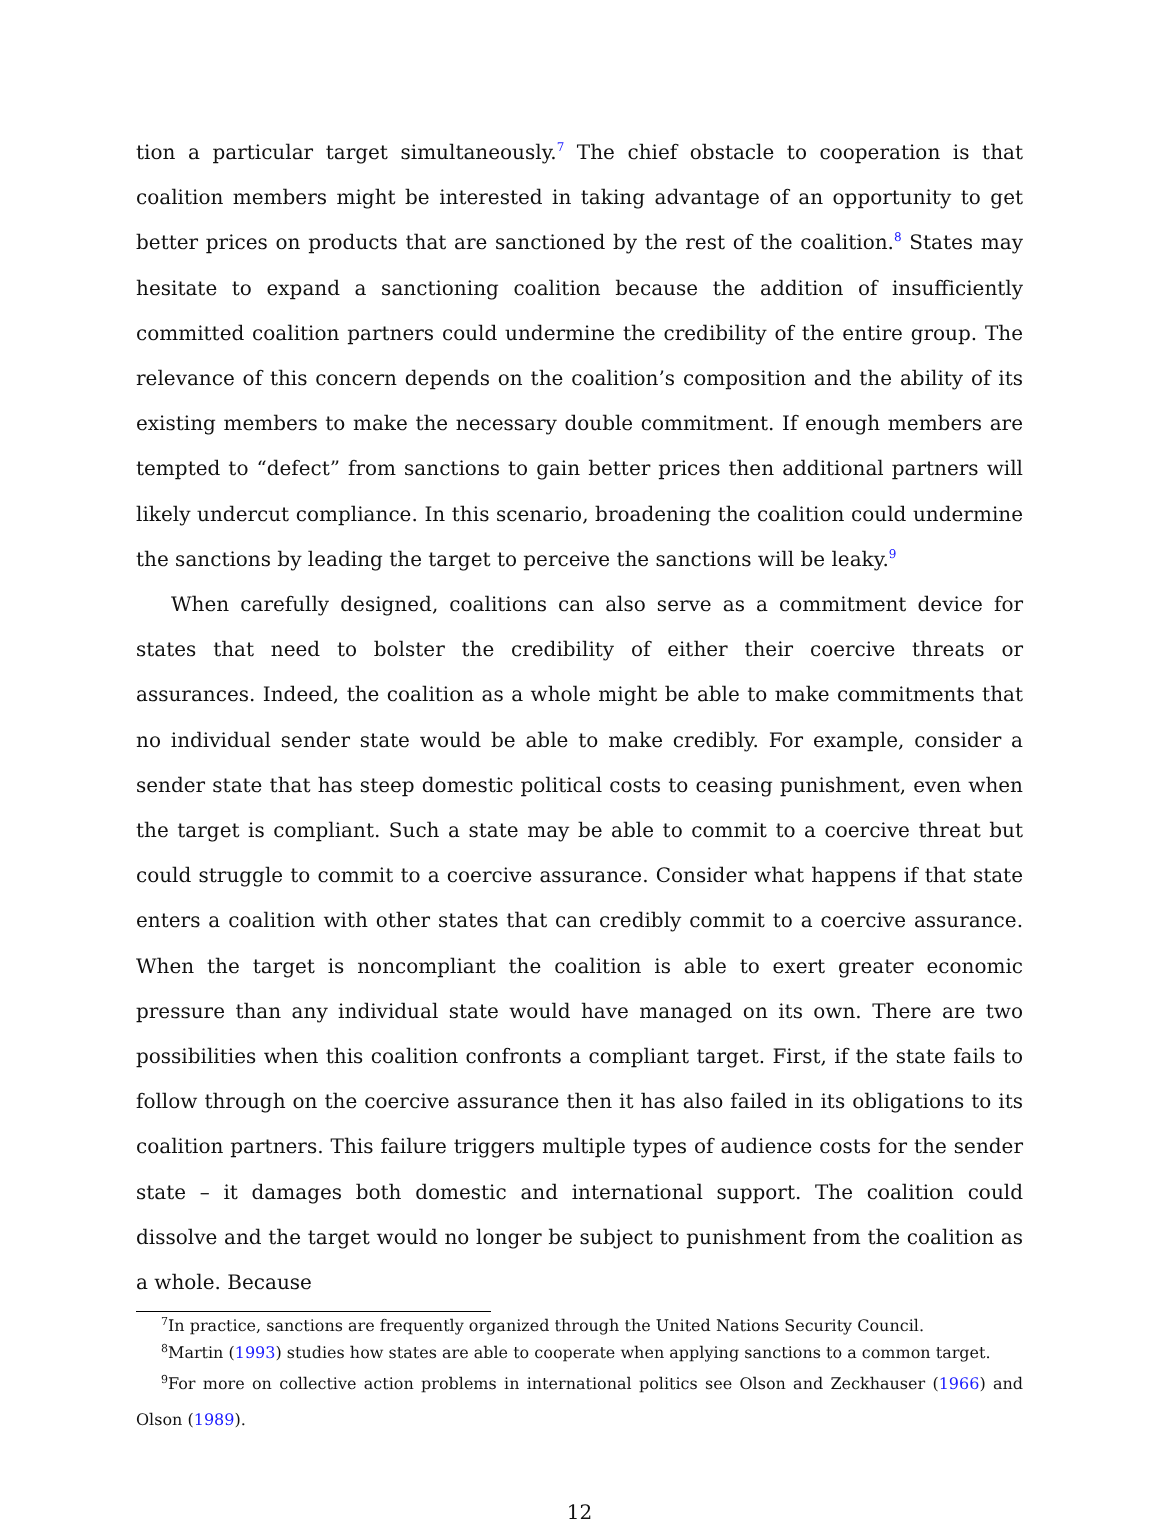tion a particular target simultaneously.<sup>7</sup> The chief obstacle to cooperation is that coalition members might be interested in taking advantage of an opportunity to get better prices on products that are sanctioned by the rest of the coalition.<sup>8</sup> States may hesitate to expand a sanctioning coalition because the addition of insufficiently committed coalition partners could undermine the credibility of the entire group. The relevance of this concern depends on the coalition’s composition and the ability of its existing members to make the necessary double commitment. If enough members are tempted to “defect” from sanctions to gain better prices then additional partners will likely undercut compliance. In this scenario, broadening the coalition could undermine the sanctions by leading the target to perceive the sanctions will be leaky.<sup>9</sup>
When carefully designed, coalitions can also serve as a commitment device for states that need to bolster the credibility of either their coercive threats or assurances. Indeed, the coalition as a whole might be able to make commitments that no individual sender state would be able to make credibly. For example, consider a sender state that has steep domestic political costs to ceasing punishment, even when the target is compliant. Such a state may be able to commit to a coercive threat but could struggle to commit to a coercive assurance. Consider what happens if that state enters a coalition with other states that can credibly commit to a coercive assurance. When the target is noncompliant the coalition is able to exert greater economic pressure than any individual state would have managed on its own. There are two possibilities when this coalition confronts a compliant target. First, if the state fails to follow through on the coercive assurance then it has also failed in its obligations to its coalition partners. This failure triggers multiple types of audience costs for the sender state – it damages both domestic and international support. The coalition could dissolve and the target would no longer be subject to punishment from the coalition as a whole. Because
<sup>7</sup> In practice, sanctions are frequently organized through the United Nations Security Council.
<sup>8</sup> Martin (1993) studies how states are able to cooperate when applying sanctions to a common target.
<sup>9</sup> For more on collective action problems in international politics see Olson and Zeckhauser (1966) and Olson (1989).
12